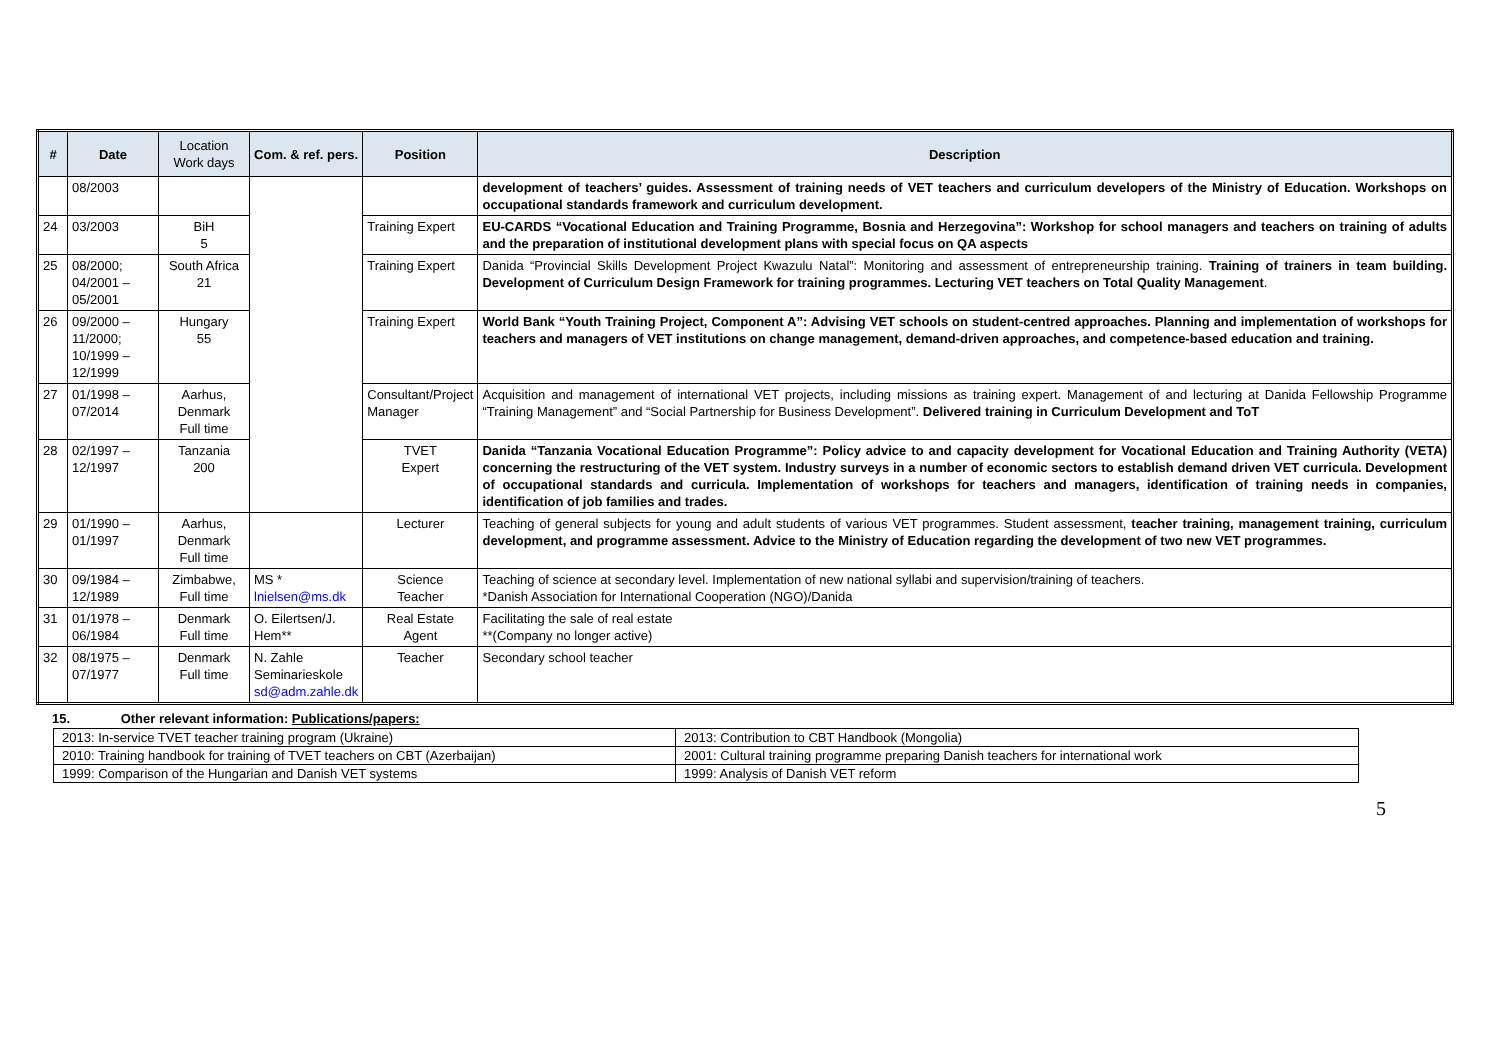| # | Date | Location Work days | Com. & ref. pers. | Position | Description |
| --- | --- | --- | --- | --- | --- |
| | 08/2003 | | | | development of teachers’ guides. Assessment of training needs of VET teachers and curriculum developers of the Ministry of Education. Workshops on occupational standards framework and curriculum development. |
| 24 | 03/2003 | BiH 5 | | Training Expert | EU-CARDS “Vocational Education and Training Programme, Bosnia and Herzegovina”: Workshop for school managers and teachers on training of adults and the preparation of institutional development plans with special focus on QA aspects |
| 25 | 08/2000; 04/2001 – 05/2001 | South Africa 21 | | Training Expert | Danida “Provincial Skills Development Project Kwazulu Natal”: Monitoring and assessment of entrepreneurship training. Training of trainers in team building. Development of Curriculum Design Framework for training programmes. Lecturing VET teachers on Total Quality Management . |
| 26 | 09/2000 – 11/2000; 10/1999 – 12/1999 | Hungary 55 | | Training Expert | World Bank “Youth Training Project, Component A”: Advising VET schools on student-centred approaches. Planning and implementation of workshops for teachers and managers of VET institutions on change management, demand-driven approaches, and competence-based education and training. |
| 27 | 01/1998 – 07/2014 | Aarhus, Denmark Full time | | Consultant/Project Manager | Acquisition and management of international VET projects, including missions as training expert. Management of and lecturing at Danida Fellowship Programme “Training Management” and “Social Partnership for Business Development”. Delivered training in Curriculum Development and ToT |
| 28 | 02/1997 – 12/1997 | Tanzania 200 | | TVET Expert | Danida “Tanzania Vocational Education Programme”: Policy advice to and capacity development for Vocational Education and Training Authority (VETA) concerning the restructuring of the VET system. Industry surveys in a number of economic sectors to establish demand driven VET curricula. Development of occupational standards and curricula. Implementation of workshops for teachers and managers, identification of training needs in companies, identification of job families and trades. |
| 29 | 01/1990 – 01/1997 | Aarhus, Denmark Full time | | Lecturer | Teaching of general subjects for young and adult students of various VET programmes. Student assessment, teacher training, management training, curriculum development, and programme assessment. Advice to the Ministry of Education regarding the development of two new VET programmes. |
| 30 | 09/1984 – 12/1989 | Zimbabwe, Full time | MS * lnielsen@ms.dk | Science Teacher | Teaching of science at secondary level. Implementation of new national syllabi and supervision/training of teachers. *Danish Association for International Cooperation (NGO)/Danida |
| 31 | 01/1978 – 06/1984 | Denmark Full time | O. Eilertsen/J. Hem** | Real Estate Agent | Facilitating the sale of real estate **(Company no longer active) |
| 32 | 08/1975 – 07/1977 | Denmark Full time | N. Zahle Seminarieskole sd@adm.zahle.dk | Teacher | Secondary school teacher |
15. Other relevant information: Publications/papers:
| 2013: In-service TVET teacher training program (Ukraine) | 2013: Contribution to CBT Handbook (Mongolia) |
| 2010: Training handbook for training of TVET teachers on CBT (Azerbaijan) | 2001: Cultural training programme preparing Danish teachers for international work |
| 1999: Comparison of the Hungarian and Danish VET systems | 1999: Analysis of Danish VET reform |
5